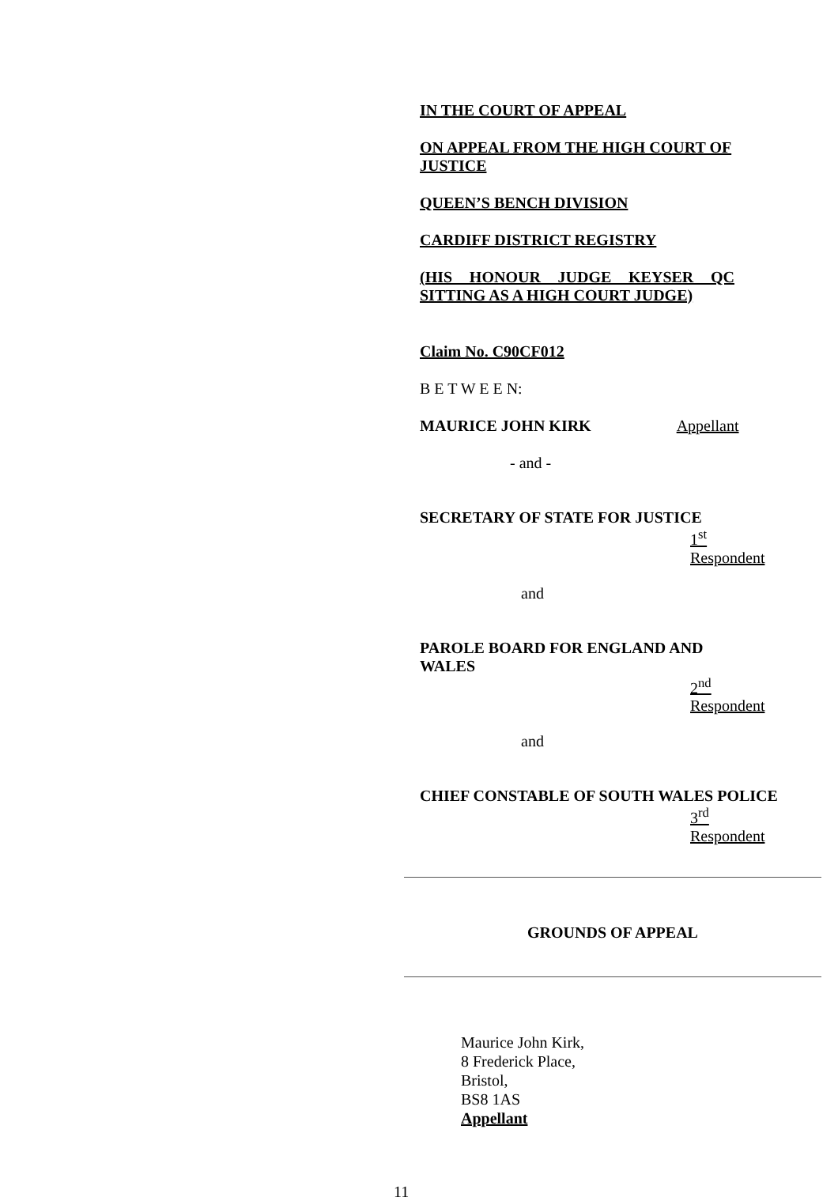IN THE COURT OF APPEAL
ON APPEAL FROM THE HIGH COURT OF JUSTICE
QUEEN’S BENCH DIVISION
CARDIFF DISTRICT REGISTRY
(HIS HONOUR JUDGE KEYSER QC SITTING AS A HIGH COURT JUDGE)
Claim No. C90CF012
B E T W E E N:
MAURICE JOHN KIRK Appellant
- and -
SECRETARY OF STATE FOR JUSTICE
1<sup>st</sup> Respondent
and
PAROLE BOARD FOR ENGLAND AND WALES
2<sup>nd</sup> Respondent
and
CHIEF CONSTABLE OF SOUTH WALES POLICE
3<sup>rd</sup> Respondent
GROUNDS OF APPEAL
Maurice John Kirk,
8 Frederick Place,
Bristol,
BS8 1AS
Appellant
11